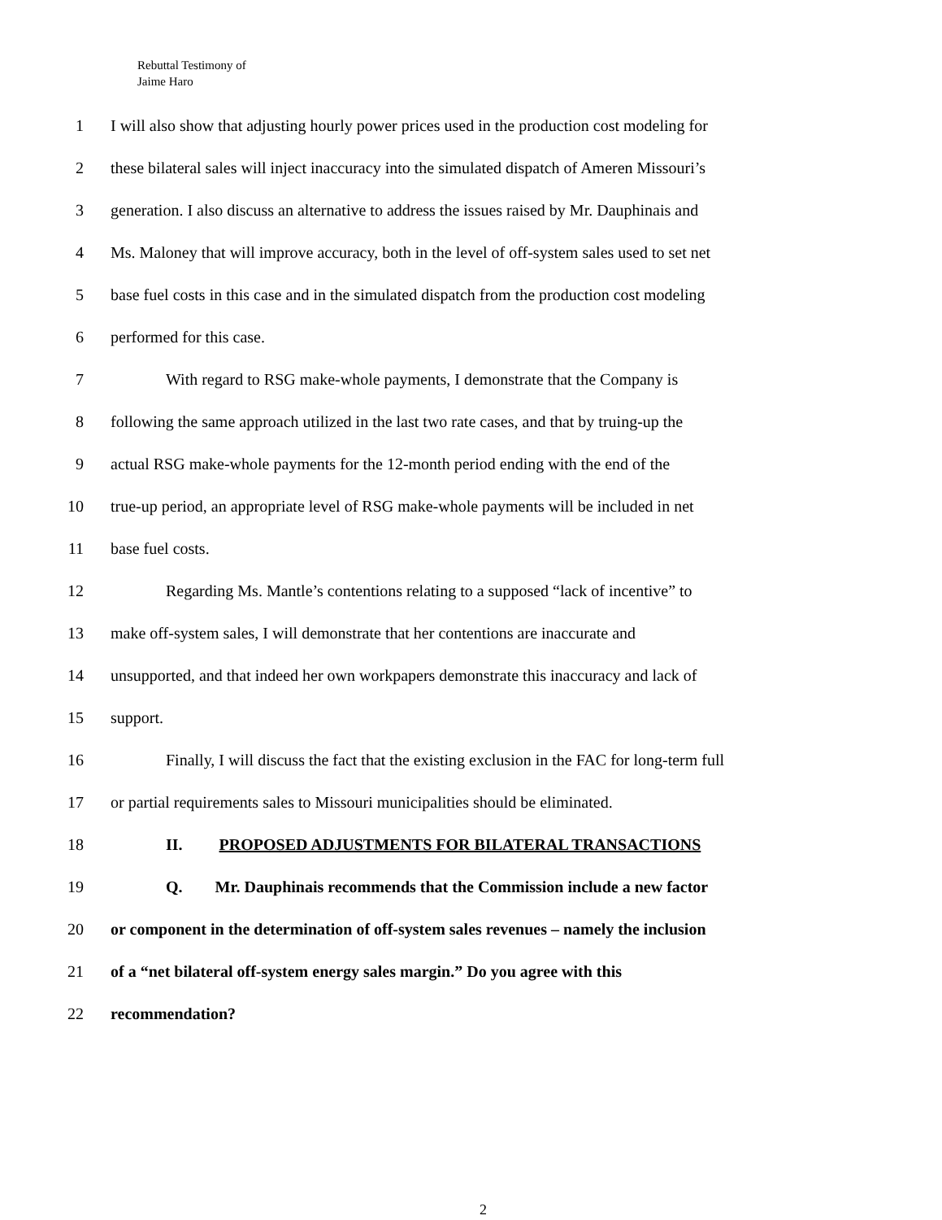Rebuttal Testimony of
Jaime Haro
1 I will also show that adjusting hourly power prices used in the production cost modeling for
2 these bilateral sales will inject inaccuracy into the simulated dispatch of Ameren Missouri’s
3 generation. I also discuss an alternative to address the issues raised by Mr. Dauphinais and
4 Ms. Maloney that will improve accuracy, both in the level of off-system sales used to set net
5 base fuel costs in this case and in the simulated dispatch from the production cost modeling
6 performed for this case.
7 With regard to RSG make-whole payments, I demonstrate that the Company is
8 following the same approach utilized in the last two rate cases, and that by truing-up the
9 actual RSG make-whole payments for the 12-month period ending with the end of the
10 true-up period, an appropriate level of RSG make-whole payments will be included in net
11 base fuel costs.
12 Regarding Ms. Mantle’s contentions relating to a supposed “lack of incentive” to
13 make off-system sales, I will demonstrate that her contentions are inaccurate and
14 unsupported, and that indeed her own workpapers demonstrate this inaccuracy and lack of
15 support.
16 Finally, I will discuss the fact that the existing exclusion in the FAC for long-term full
17 or partial requirements sales to Missouri municipalities should be eliminated.
18 II. PROPOSED ADJUSTMENTS FOR BILATERAL TRANSACTIONS
19 Q. Mr. Dauphinais recommends that the Commission include a new factor
20 or component in the determination of off-system sales revenues – namely the inclusion
21 of a “net bilateral off-system energy sales margin.” Do you agree with this
22 recommendation?
2